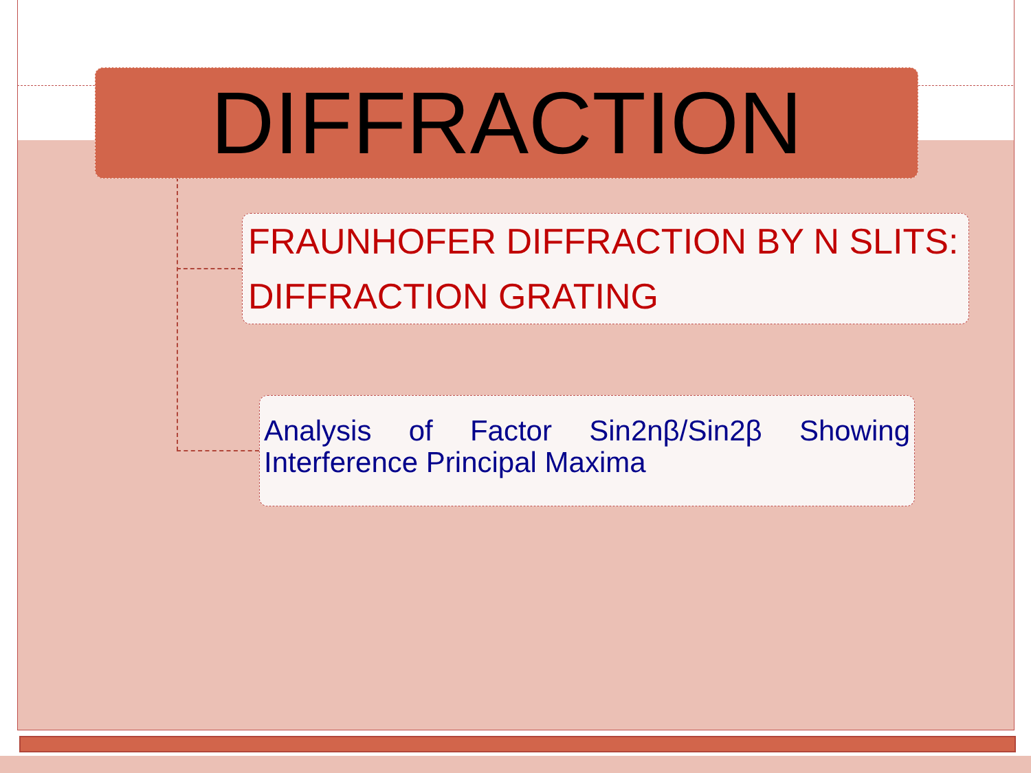DIFFRACTION
FRAUNHOFER DIFFRACTION BY N SLITS: DIFFRACTION GRATING
Analysis of Factor Sin2nβ/Sin2β Showing Interference Principal Maxima